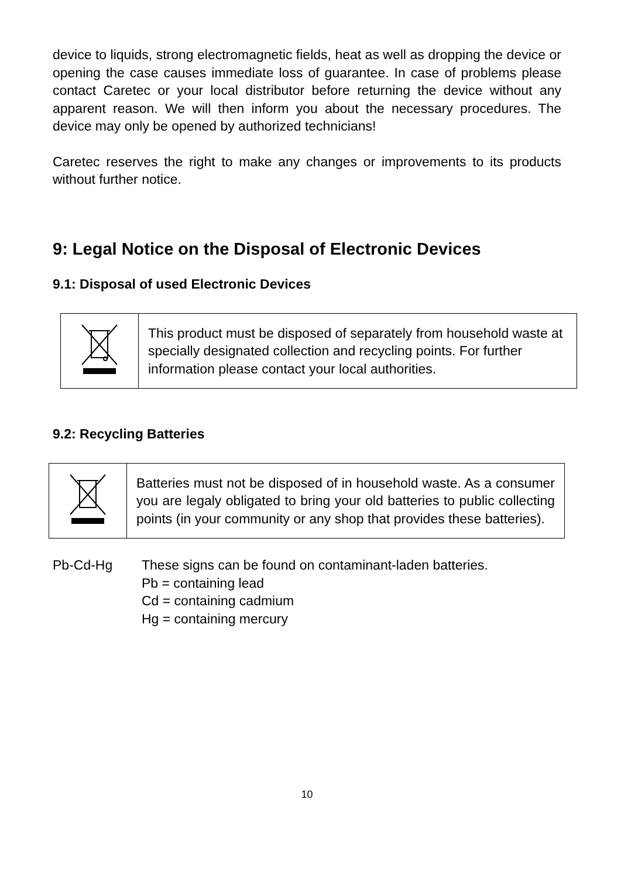device to liquids, strong electromagnetic fields, heat as well as dropping the device or opening the case causes immediate loss of guarantee. In case of problems please contact Caretec or your local distributor before returning the device without any apparent reason. We will then inform you about the necessary procedures. The device may only be opened by authorized technicians!
Caretec reserves the right to make any changes or improvements to its products without further notice.
9: Legal Notice on the Disposal of Electronic Devices
9.1: Disposal of used Electronic Devices
| | This product must be disposed of separately from household waste at specially designated collection and recycling points. For further information please contact your local authorities. |
9.2: Recycling Batteries
| | Batteries must not be disposed of in household waste. As a consumer you are legaly obligated to bring your old batteries to public collecting points (in your community or any shop that provides these batteries). |
Pb-Cd-Hg These signs can be found on contaminant-laden batteries.
Pb = containing lead
Cd = containing cadmium
Hg = containing mercury
10